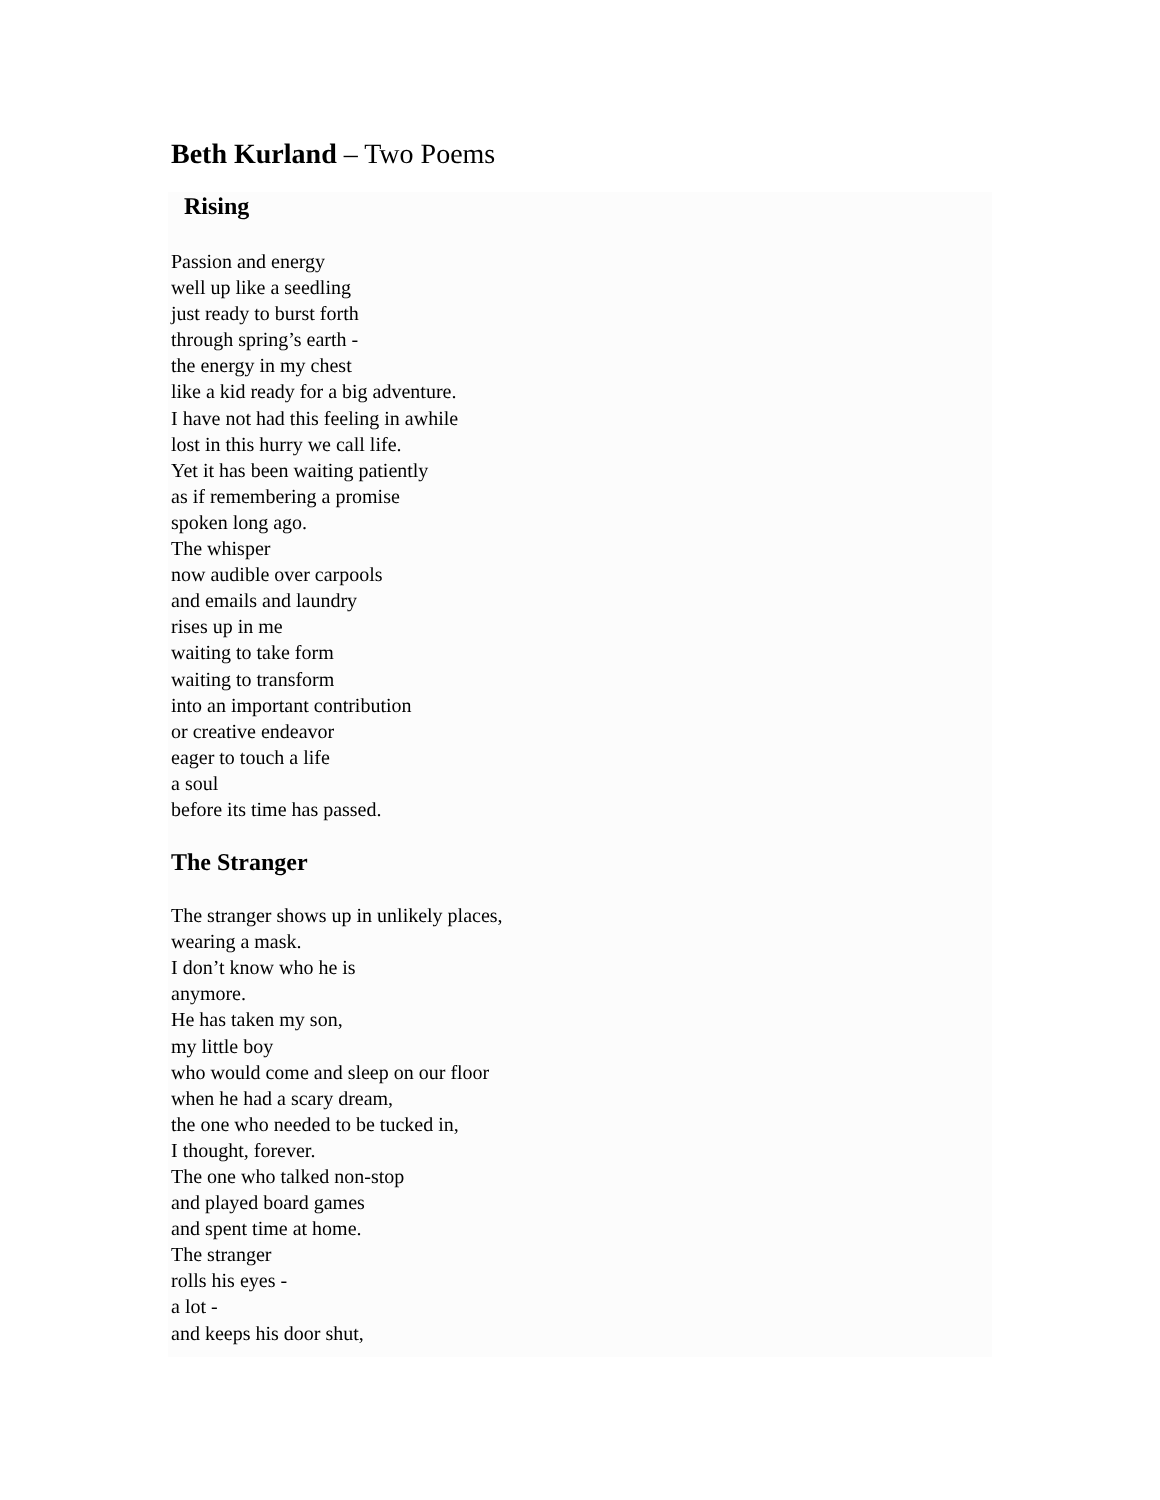Beth Kurland – Two Poems
Rising
Passion and energy
well up like a seedling
just ready to burst forth
through spring’s earth -
the energy in my chest
like a kid ready for a big adventure.
I have not had this feeling in awhile
lost in this hurry we call life.
Yet it has been waiting patiently
as if remembering a promise
spoken long ago.
The whisper
now audible over carpools
and emails and laundry
rises up in me
waiting to take form
waiting to transform
into an important contribution
or creative endeavor
eager to touch a life
a soul
before its time has passed.
The Stranger
The stranger shows up in unlikely places,
wearing a mask.
I don’t know who he is
anymore.
He has taken my son,
my little boy
who would come and sleep on our floor
when he had a scary dream,
the one who needed to be tucked in,
I thought, forever.
The one who talked non-stop
and played board games
and spent time at home.
The stranger
rolls his eyes -
a lot -
and keeps his door shut,